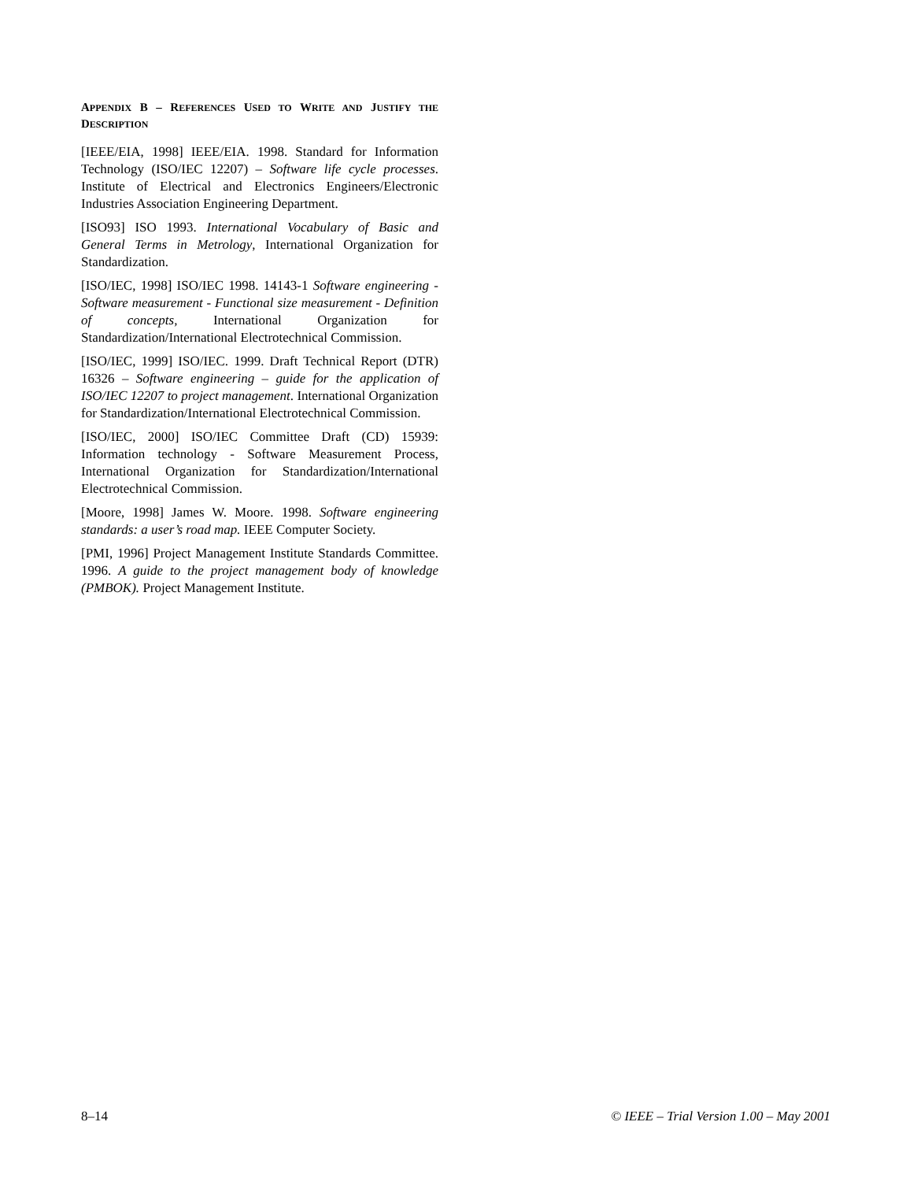APPENDIX B – REFERENCES USED TO WRITE AND JUSTIFY THE DESCRIPTION
[IEEE/EIA, 1998] IEEE/EIA. 1998. Standard for Information Technology (ISO/IEC 12207) – Software life cycle processes. Institute of Electrical and Electronics Engineers/Electronic Industries Association Engineering Department.
[ISO93] ISO 1993. International Vocabulary of Basic and General Terms in Metrology, International Organization for Standardization.
[ISO/IEC, 1998] ISO/IEC 1998. 14143-1 Software engineering - Software measurement - Functional size measurement - Definition of concepts, International Organization for Standardization/International Electrotechnical Commission.
[ISO/IEC, 1999] ISO/IEC. 1999. Draft Technical Report (DTR) 16326 – Software engineering – guide for the application of ISO/IEC 12207 to project management. International Organization for Standardization/International Electrotechnical Commission.
[ISO/IEC, 2000] ISO/IEC Committee Draft (CD) 15939: Information technology - Software Measurement Process, International Organization for Standardization/International Electrotechnical Commission.
[Moore, 1998] James W. Moore. 1998. Software engineering standards: a user’s road map. IEEE Computer Society.
[PMI, 1996] Project Management Institute Standards Committee. 1996. A guide to the project management body of knowledge (PMBOK). Project Management Institute.
8–14 © IEEE – Trial Version 1.00 – May 2001